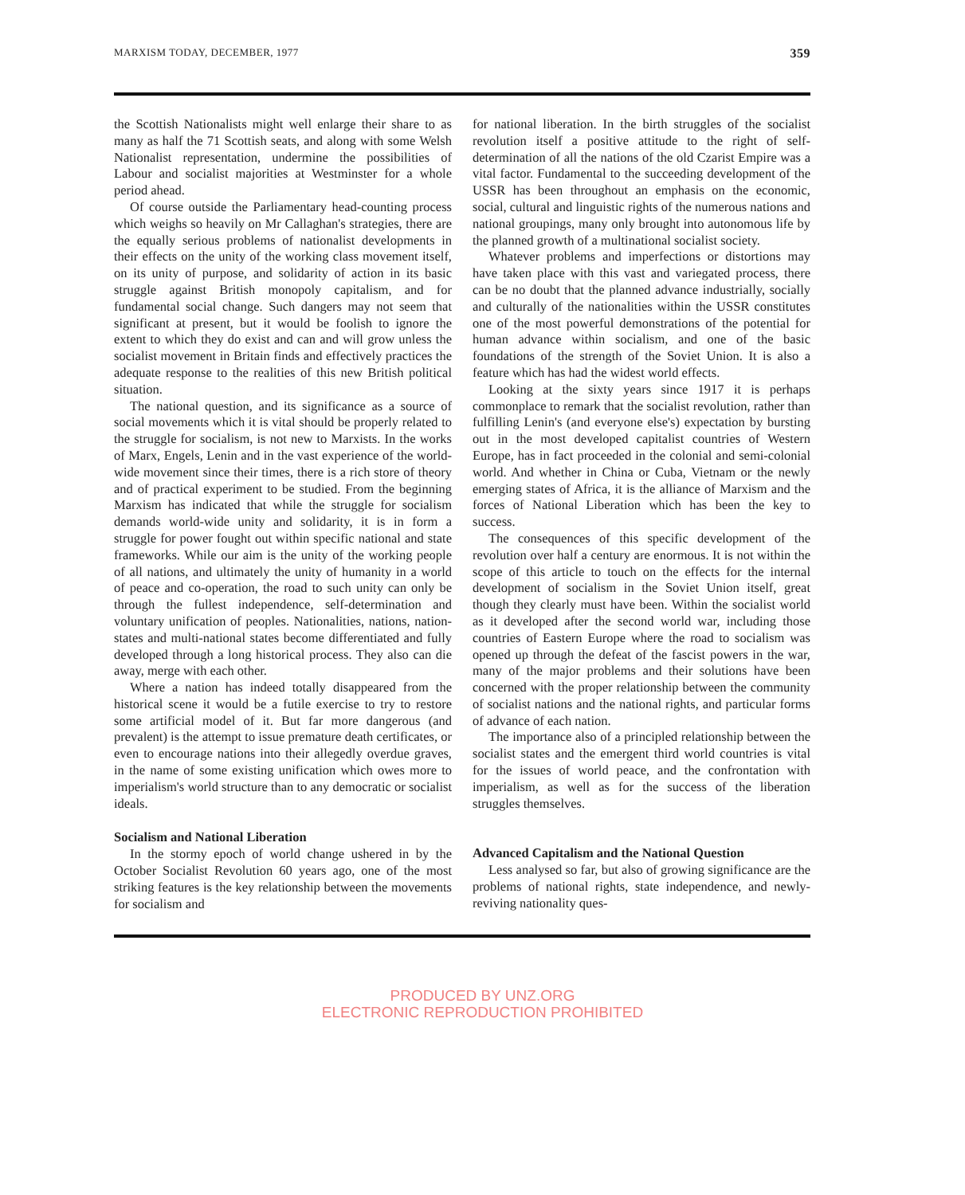MARXISM TODAY, DECEMBER, 1977 359
the Scottish Nationalists might well enlarge their share to as many as half the 71 Scottish seats, and along with some Welsh Nationalist representation, undermine the possibilities of Labour and socialist majorities at Westminster for a whole period ahead.
Of course outside the Parliamentary head-counting process which weighs so heavily on Mr Callaghan's strategies, there are the equally serious problems of nationalist developments in their effects on the unity of the working class movement itself, on its unity of purpose, and solidarity of action in its basic struggle against British monopoly capitalism, and for fundamental social change. Such dangers may not seem that significant at present, but it would be foolish to ignore the extent to which they do exist and can and will grow unless the socialist movement in Britain finds and effectively practices the adequate response to the realities of this new British political situation.
The national question, and its significance as a source of social movements which it is vital should be properly related to the struggle for socialism, is not new to Marxists. In the works of Marx, Engels, Lenin and in the vast experience of the world-wide movement since their times, there is a rich store of theory and of practical experiment to be studied. From the beginning Marxism has indicated that while the struggle for socialism demands world-wide unity and solidarity, it is in form a struggle for power fought out within specific national and state frameworks. While our aim is the unity of the working people of all nations, and ultimately the unity of humanity in a world of peace and co-operation, the road to such unity can only be through the fullest independence, self-determination and voluntary unification of peoples. Nationalities, nations, nation-states and multi-national states become differentiated and fully developed through a long historical process. They also can die away, merge with each other.
Where a nation has indeed totally disappeared from the historical scene it would be a futile exercise to try to restore some artificial model of it. But far more dangerous (and prevalent) is the attempt to issue premature death certificates, or even to encourage nations into their allegedly overdue graves, in the name of some existing unification which owes more to imperialism's world structure than to any democratic or socialist ideals.
Socialism and National Liberation
In the stormy epoch of world change ushered in by the October Socialist Revolution 60 years ago, one of the most striking features is the key relationship between the movements for socialism and
for national liberation. In the birth struggles of the socialist revolution itself a positive attitude to the right of self-determination of all the nations of the old Czarist Empire was a vital factor. Fundamental to the succeeding development of the USSR has been throughout an emphasis on the economic, social, cultural and linguistic rights of the numerous nations and national groupings, many only brought into autonomous life by the planned growth of a multinational socialist society.
Whatever problems and imperfections or distortions may have taken place with this vast and variegated process, there can be no doubt that the planned advance industrially, socially and culturally of the nationalities within the USSR constitutes one of the most powerful demonstrations of the potential for human advance within socialism, and one of the basic foundations of the strength of the Soviet Union. It is also a feature which has had the widest world effects.
Looking at the sixty years since 1917 it is perhaps commonplace to remark that the socialist revolution, rather than fulfilling Lenin's (and everyone else's) expectation by bursting out in the most developed capitalist countries of Western Europe, has in fact proceeded in the colonial and semi-colonial world. And whether in China or Cuba, Vietnam or the newly emerging states of Africa, it is the alliance of Marxism and the forces of National Liberation which has been the key to success.
The consequences of this specific development of the revolution over half a century are enormous. It is not within the scope of this article to touch on the effects for the internal development of socialism in the Soviet Union itself, great though they clearly must have been. Within the socialist world as it developed after the second world war, including those countries of Eastern Europe where the road to socialism was opened up through the defeat of the fascist powers in the war, many of the major problems and their solutions have been concerned with the proper relationship between the community of socialist nations and the national rights, and particular forms of advance of each nation.
The importance also of a principled relationship between the socialist states and the emergent third world countries is vital for the issues of world peace, and the confrontation with imperialism, as well as for the success of the liberation struggles themselves.
Advanced Capitalism and the National Question
Less analysed so far, but also of growing significance are the problems of national rights, state independence, and newly-reviving nationality ques-
PRODUCED BY UNZ.ORG
ELECTRONIC REPRODUCTION PROHIBITED